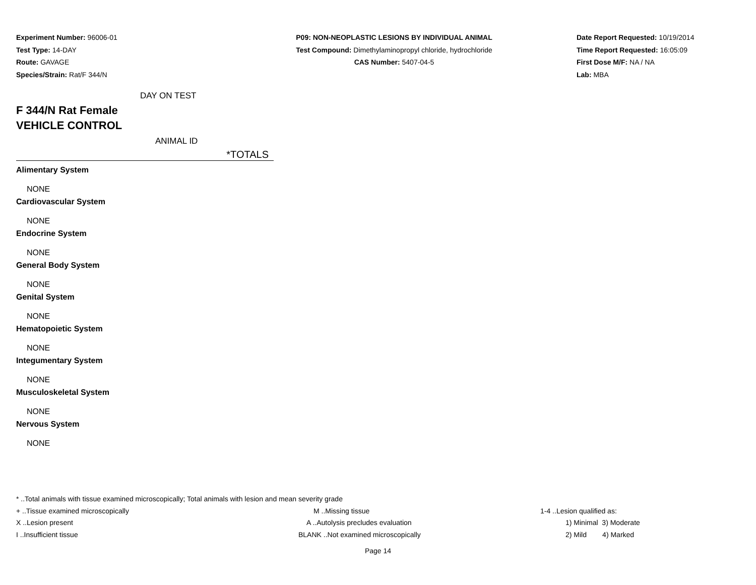Experiment Number: 96006-01
Test Type: 14-DAY
Route: GAVAGE
Species/Strain: Rat/F 344/N
P09: NON-NEOPLASTIC LESIONS BY INDIVIDUAL ANIMAL
Test Compound: Dimethylaminopropyl chloride, hydrochloride
CAS Number: 5407-04-5
Date Report Requested: 10/19/2014
Time Report Requested: 16:05:09
First Dose M/F: NA / NA
Lab: MBA
DAY ON TEST
F 344/N Rat Female
VEHICLE CONTROL
ANIMAL ID
*TOTALS
Alimentary System
NONE
Cardiovascular System
NONE
Endocrine System
NONE
General Body System
NONE
Genital System
NONE
Hematopoietic System
NONE
Integumentary System
NONE
Musculoskeletal System
NONE
Nervous System
NONE
* ..Total animals with tissue examined microscopically; Total animals with lesion and mean severity grade
+ ..Tissue examined microscopically M ..Missing tissue 1-4 ..Lesion qualified as:
X ..Lesion present A ..Autolysis precludes evaluation 1) Minimal 3) Moderate
I ..Insufficient tissue BLANK ..Not examined microscopically 2) Mild 4) Marked
Page 14